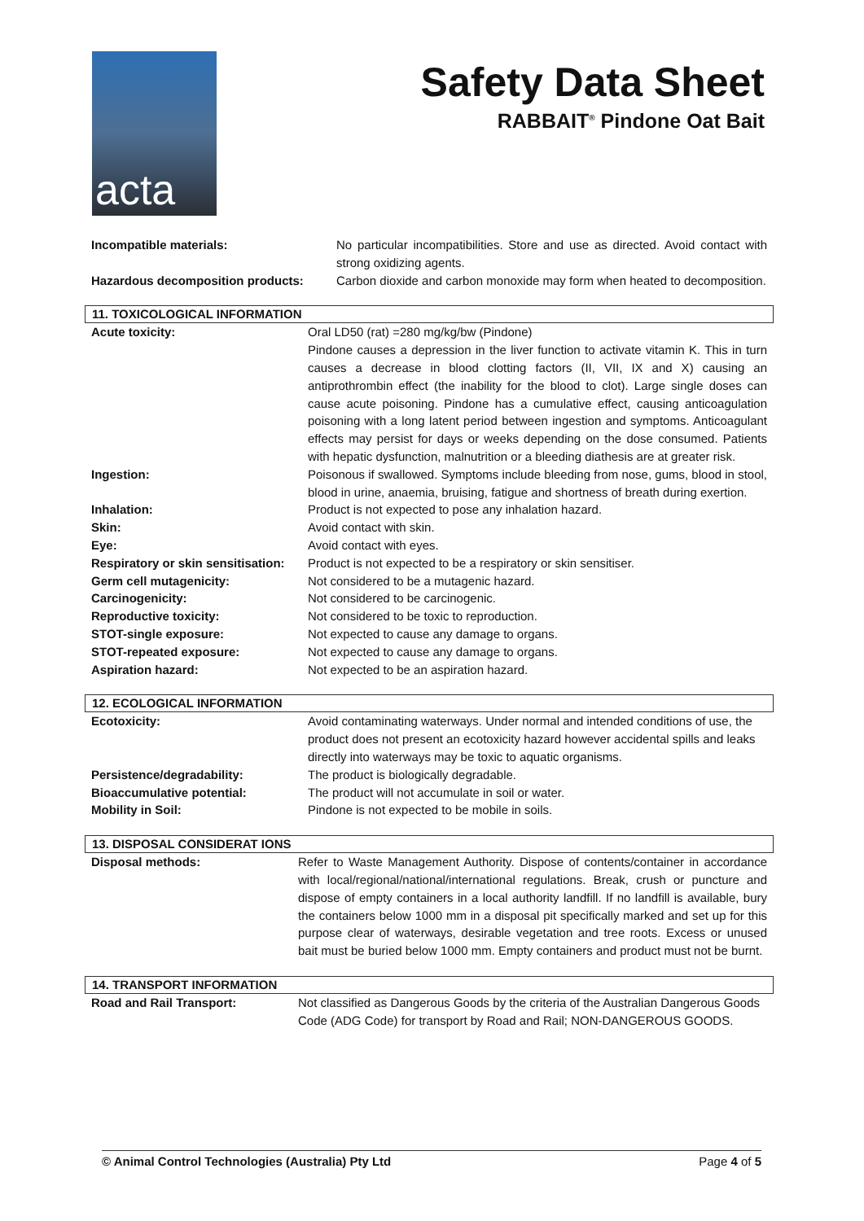acta
Safety Data Sheet
RABBAIT<sup>®</sup> Pindone Oat Bait
| Incompatible materials: | No particular incompatibilities. Store and use as directed. Avoid contact with strong oxidizing agents. |
| Hazardous decomposition products: | Carbon dioxide and carbon monoxide may form when heated to decomposition. |
11. TOXICOLOGICAL INFORMATION
| Acute toxicity: | Oral LD50 (rat) =280 mg/kg/bw (Pindone) Pindone causes a depression in the liver function to activate vitamin K. This in turn causes a decrease in blood clotting factors (II, VII, IX and X) causing an antiprothrombin effect (the inability for the blood to clot). Large single doses can cause acute poisoning. Pindone has a cumulative effect, causing anticoagulation poisoning with a long latent period between ingestion and symptoms. Anticoagulant effects may persist for days or weeks depending on the dose consumed. Patients with hepatic dysfunction, malnutrition or a bleeding diathesis are at greater risk. |
| Ingestion: | Poisonous if swallowed. Symptoms include bleeding from nose, gums, blood in stool, blood in urine, anaemia, bruising, fatigue and shortness of breath during exertion. |
| Inhalation: | Product is not expected to pose any inhalation hazard. |
| Skin: | Avoid contact with skin. |
| Eye: | Avoid contact with eyes. |
| Respiratory or skin sensitisation: | Product is not expected to be a respiratory or skin sensitiser. |
| Germ cell mutagenicity: | Not considered to be a mutagenic hazard. |
| Carcinogenicity: | Not considered to be carcinogenic. |
| Reproductive toxicity: | Not considered to be toxic to reproduction. |
| STOT-single exposure: | Not expected to cause any damage to organs. |
| STOT-repeated exposure: | Not expected to cause any damage to organs. |
| Aspiration hazard: | Not expected to be an aspiration hazard. |
12. ECOLOGICAL INFORMATION
| Ecotoxicity: | Avoid contaminating waterways. Under normal and intended conditions of use, the product does not present an ecotoxicity hazard however accidental spills and leaks directly into waterways may be toxic to aquatic organisms. |
| Persistence/degradability: | The product is biologically degradable. |
| Bioaccumulative potential: | The product will not accumulate in soil or water. |
| Mobility in Soil: | Pindone is not expected to be mobile in soils. |
13. DISPOSAL CONSIDERAT IONS
| Disposal methods: | Refer to Waste Management Authority. Dispose of contents/container in accordance with local/regional/national/international regulations. Break, crush or puncture and dispose of empty containers in a local authority landfill. If no landfill is available, bury the containers below 1000 mm in a disposal pit specifically marked and set up for this purpose clear of waterways, desirable vegetation and tree roots. Excess or unused bait must be buried below 1000 mm. Empty containers and product must not be burnt. |
14. TRANSPORT INFORMATION
| Road and Rail Transport: | Not classified as Dangerous Goods by the criteria of the Australian Dangerous Goods Code (ADG Code) for transport by Road and Rail; NON-DANGEROUS GOODS. |
© Animal Control Technologies (Australia) Pty Ltd Page 4 of 5